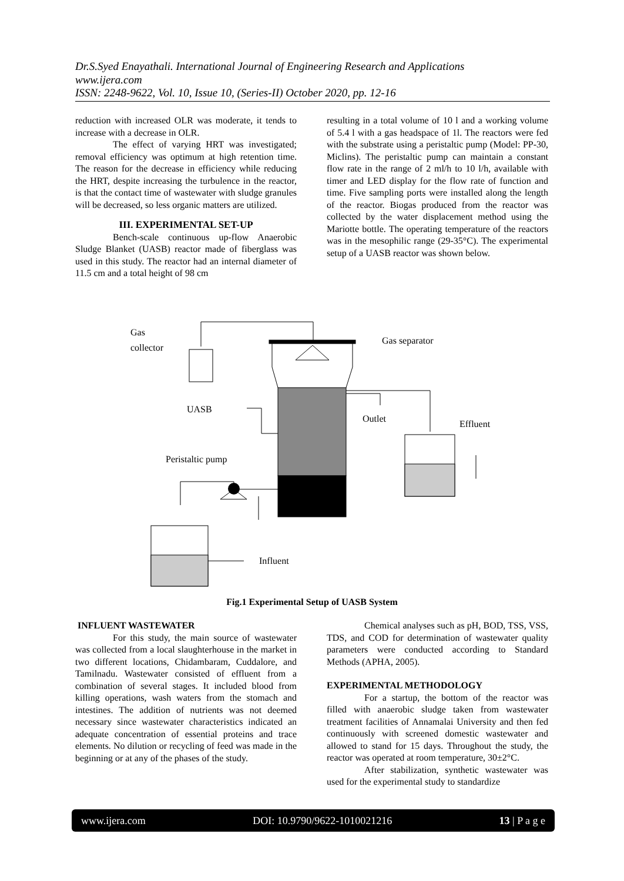Dr.S.Syed Enayathali. International Journal of Engineering Research and Applications
www.ijera.com
ISSN: 2248-9622, Vol. 10, Issue 10, (Series-II) October 2020, pp. 12-16
reduction with increased OLR was moderate, it tends to increase with a decrease in OLR.
The effect of varying HRT was investigated; removal efficiency was optimum at high retention time. The reason for the decrease in efficiency while reducing the HRT, despite increasing the turbulence in the reactor, is that the contact time of wastewater with sludge granules will be decreased, so less organic matters are utilized.
III. EXPERIMENTAL SET-UP
Bench-scale continuous up-flow Anaerobic Sludge Blanket (UASB) reactor made of fiberglass was used in this study. The reactor had an internal diameter of 11.5 cm and a total height of 98 cm
resulting in a total volume of 10 l and a working volume of 5.4 l with a gas headspace of 1l. The reactors were fed with the substrate using a peristaltic pump (Model: PP-30, Miclins). The peristaltic pump can maintain a constant flow rate in the range of 2 ml/h to 10 l/h, available with timer and LED display for the flow rate of function and time. Five sampling ports were installed along the length of the reactor. Biogas produced from the reactor was collected by the water displacement method using the Mariotte bottle. The operating temperature of the reactors was in the mesophilic range (29-35°C). The experimental setup of a UASB reactor was shown below.
Gas
collector
Gas separator
UASB
Outlet
Effluent
Peristaltic pump
Influent
Fig.1 Experimental Setup of UASB System
INFLUENT WASTEWATER
For this study, the main source of wastewater was collected from a local slaughterhouse in the market in two different locations, Chidambaram, Cuddalore, and Tamilnadu. Wastewater consisted of effluent from a combination of several stages. It included blood from killing operations, wash waters from the stomach and intestines. The addition of nutrients was not deemed necessary since wastewater characteristics indicated an adequate concentration of essential proteins and trace elements. No dilution or recycling of feed was made in the beginning or at any of the phases of the study.
Chemical analyses such as pH, BOD, TSS, VSS, TDS, and COD for determination of wastewater quality parameters were conducted according to Standard Methods (APHA, 2005).
EXPERIMENTAL METHODOLOGY
For a startup, the bottom of the reactor was filled with anaerobic sludge taken from wastewater treatment facilities of Annamalai University and then fed continuously with screened domestic wastewater and allowed to stand for 15 days. Throughout the study, the reactor was operated at room temperature, 30±2°C.
After stabilization, synthetic wastewater was used for the experimental study to standardize
www.ijera.com DOI: 10.9790/9622-1010021216 13 | P a g e